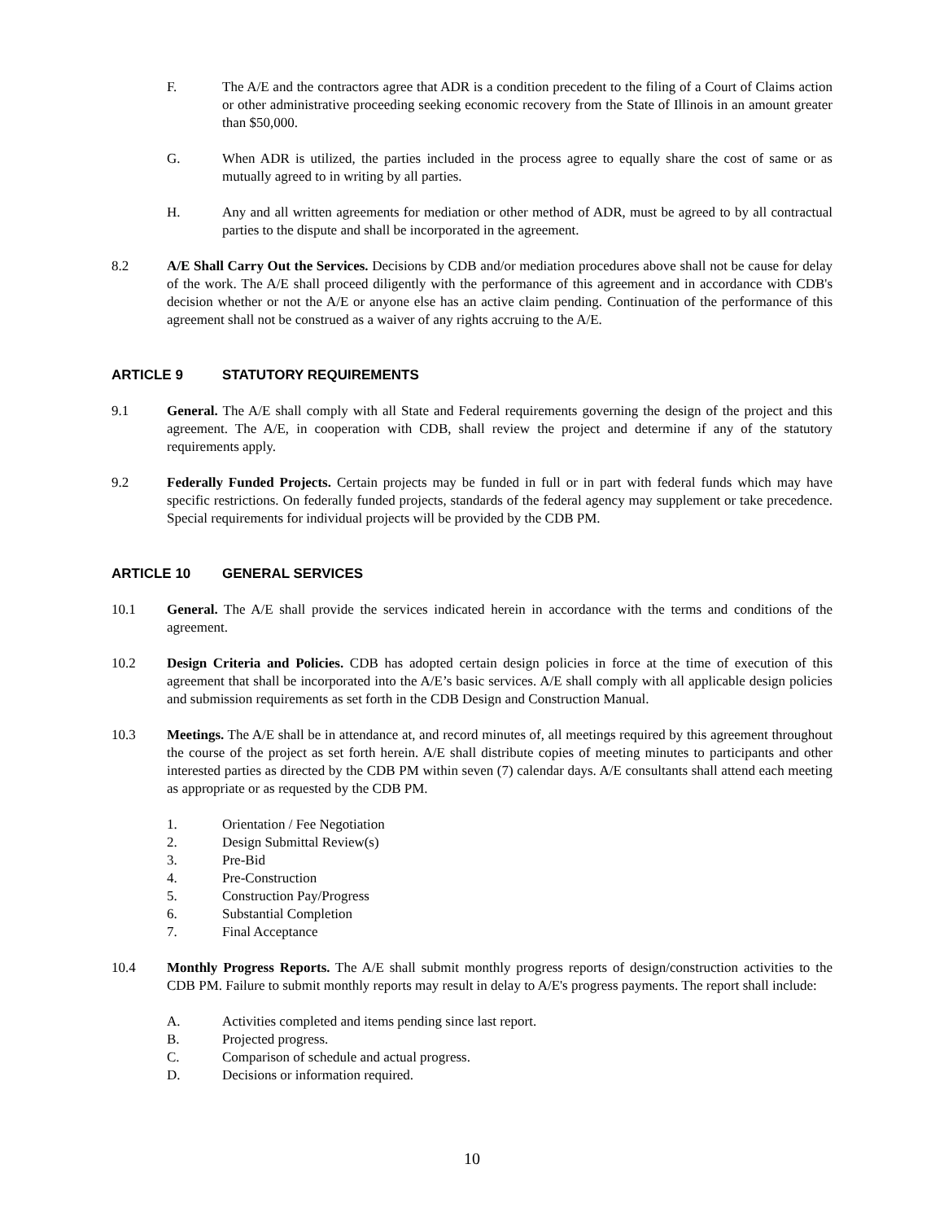F. The A/E and the contractors agree that ADR is a condition precedent to the filing of a Court of Claims action or other administrative proceeding seeking economic recovery from the State of Illinois in an amount greater than $50,000.
G. When ADR is utilized, the parties included in the process agree to equally share the cost of same or as mutually agreed to in writing by all parties.
H. Any and all written agreements for mediation or other method of ADR, must be agreed to by all contractual parties to the dispute and shall be incorporated in the agreement.
8.2 A/E Shall Carry Out the Services. Decisions by CDB and/or mediation procedures above shall not be cause for delay of the work. The A/E shall proceed diligently with the performance of this agreement and in accordance with CDB's decision whether or not the A/E or anyone else has an active claim pending. Continuation of the performance of this agreement shall not be construed as a waiver of any rights accruing to the A/E.
ARTICLE 9 STATUTORY REQUIREMENTS
9.1 General. The A/E shall comply with all State and Federal requirements governing the design of the project and this agreement. The A/E, in cooperation with CDB, shall review the project and determine if any of the statutory requirements apply.
9.2 Federally Funded Projects. Certain projects may be funded in full or in part with federal funds which may have specific restrictions. On federally funded projects, standards of the federal agency may supplement or take precedence. Special requirements for individual projects will be provided by the CDB PM.
ARTICLE 10 GENERAL SERVICES
10.1 General. The A/E shall provide the services indicated herein in accordance with the terms and conditions of the agreement.
10.2 Design Criteria and Policies. CDB has adopted certain design policies in force at the time of execution of this agreement that shall be incorporated into the A/E’s basic services. A/E shall comply with all applicable design policies and submission requirements as set forth in the CDB Design and Construction Manual.
10.3 Meetings. The A/E shall be in attendance at, and record minutes of, all meetings required by this agreement throughout the course of the project as set forth herein. A/E shall distribute copies of meeting minutes to participants and other interested parties as directed by the CDB PM within seven (7) calendar days. A/E consultants shall attend each meeting as appropriate or as requested by the CDB PM.
1. Orientation / Fee Negotiation
2. Design Submittal Review(s)
3. Pre-Bid
4. Pre-Construction
5. Construction Pay/Progress
6. Substantial Completion
7. Final Acceptance
10.4 Monthly Progress Reports. The A/E shall submit monthly progress reports of design/construction activities to the CDB PM. Failure to submit monthly reports may result in delay to A/E's progress payments. The report shall include:
A. Activities completed and items pending since last report.
B. Projected progress.
C. Comparison of schedule and actual progress.
D. Decisions or information required.
10